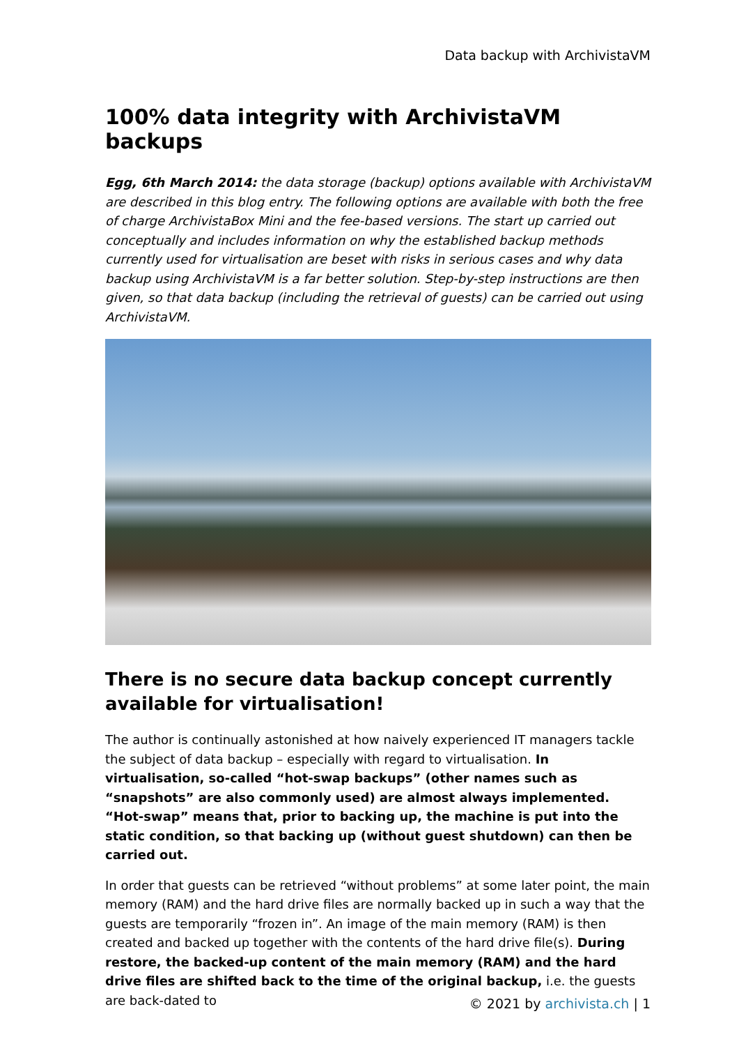Data backup with ArchivistaVM
100% data integrity with ArchivistaVM backups
Egg, 6th March 2014: the data storage (backup) options available with ArchivistaVM are described in this blog entry. The following options are available with both the free of charge ArchivistaBox Mini and the fee-based versions. The start up carried out conceptually and includes information on why the established backup methods currently used for virtualisation are beset with risks in serious cases and why data backup using ArchivistaVM is a far better solution. Step-by-step instructions are then given, so that data backup (including the retrieval of guests) can be carried out using ArchivistaVM.
There is no secure data backup concept currently available for virtualisation!
The author is continually astonished at how naively experienced IT managers tackle the subject of data backup – especially with regard to virtualisation. In virtualisation, so-called “hot-swap backups” (other names such as “snapshots” are also commonly used) are almost always implemented. “Hot-swap” means that, prior to backing up, the machine is put into the static condition, so that backing up (without guest shutdown) can then be carried out.
In order that guests can be retrieved “without problems” at some later point, the main memory (RAM) and the hard drive files are normally backed up in such a way that the guests are temporarily “frozen in”. An image of the main memory (RAM) is then created and backed up together with the contents of the hard drive file(s). During restore, the backed-up content of the main memory (RAM) and the hard drive files are shifted back to the time of the original backup, i.e. the guests are back-dated to
© 2021 by archivista.ch | 1